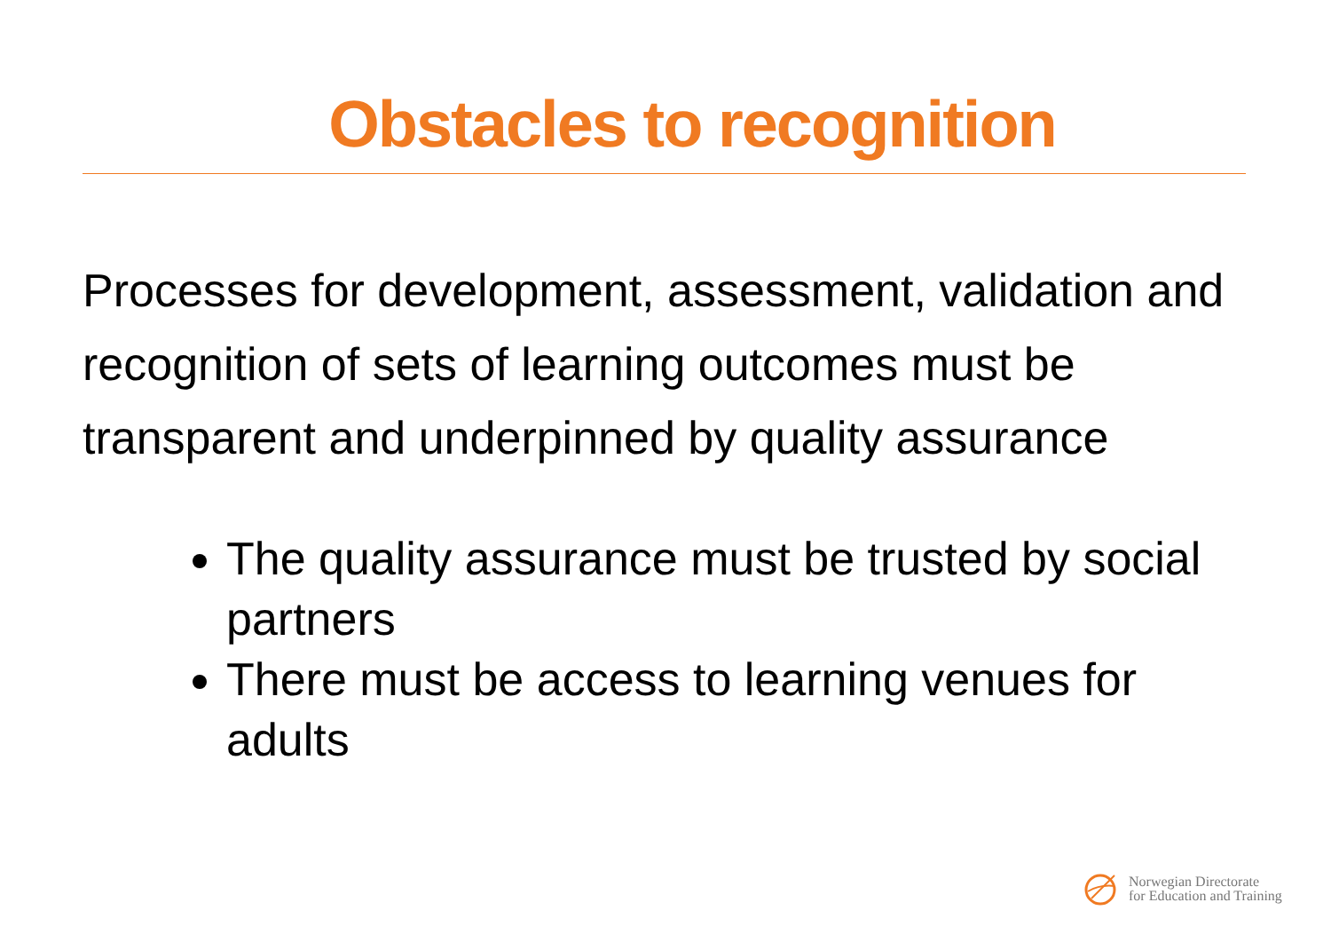Obstacles to recognition
Processes for development, assessment, validation and recognition of sets of learning outcomes must be transparent and underpinned by quality assurance
The quality assurance must be trusted by social partners
There must be access to learning venues for adults
Norwegian Directorate
for Education and Training